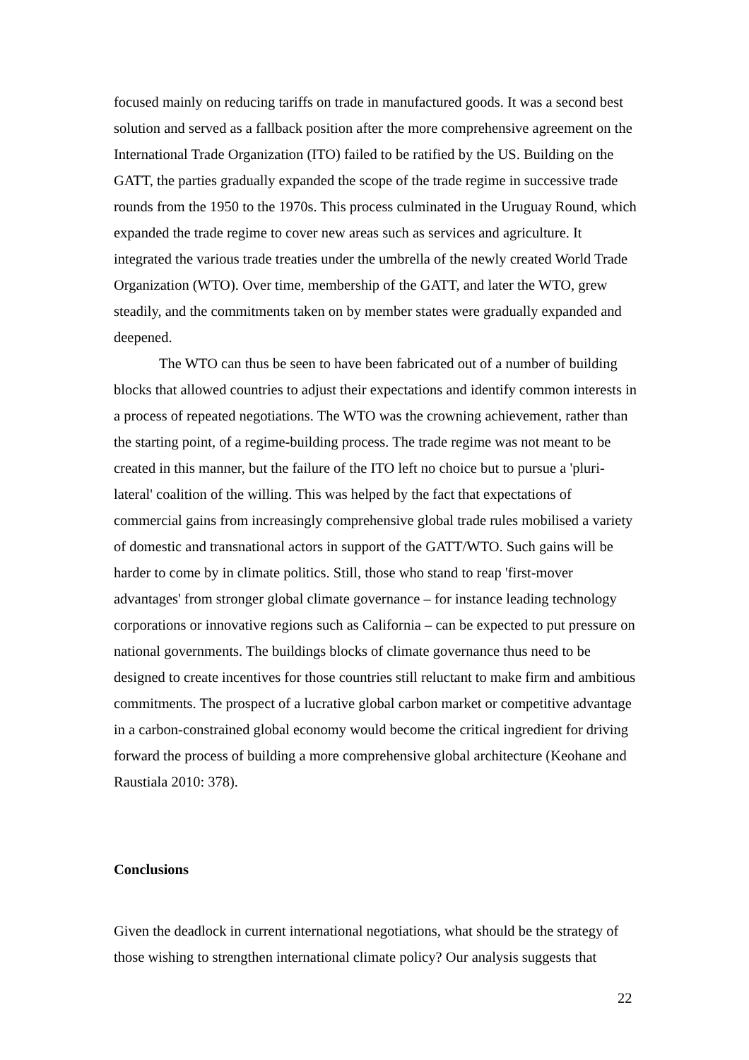focused mainly on reducing tariffs on trade in manufactured goods. It was a second best solution and served as a fallback position after the more comprehensive agreement on the International Trade Organization (ITO) failed to be ratified by the US. Building on the GATT, the parties gradually expanded the scope of the trade regime in successive trade rounds from the 1950 to the 1970s. This process culminated in the Uruguay Round, which expanded the trade regime to cover new areas such as services and agriculture. It integrated the various trade treaties under the umbrella of the newly created World Trade Organization (WTO). Over time, membership of the GATT, and later the WTO, grew steadily, and the commitments taken on by member states were gradually expanded and deepened.
The WTO can thus be seen to have been fabricated out of a number of building blocks that allowed countries to adjust their expectations and identify common interests in a process of repeated negotiations. The WTO was the crowning achievement, rather than the starting point, of a regime-building process. The trade regime was not meant to be created in this manner, but the failure of the ITO left no choice but to pursue a 'pluri-lateral' coalition of the willing. This was helped by the fact that expectations of commercial gains from increasingly comprehensive global trade rules mobilised a variety of domestic and transnational actors in support of the GATT/WTO. Such gains will be harder to come by in climate politics. Still, those who stand to reap 'first-mover advantages' from stronger global climate governance – for instance leading technology corporations or innovative regions such as California – can be expected to put pressure on national governments. The buildings blocks of climate governance thus need to be designed to create incentives for those countries still reluctant to make firm and ambitious commitments. The prospect of a lucrative global carbon market or competitive advantage in a carbon-constrained global economy would become the critical ingredient for driving forward the process of building a more comprehensive global architecture (Keohane and Raustiala 2010: 378).
Conclusions
Given the deadlock in current international negotiations, what should be the strategy of those wishing to strengthen international climate policy? Our analysis suggests that
22